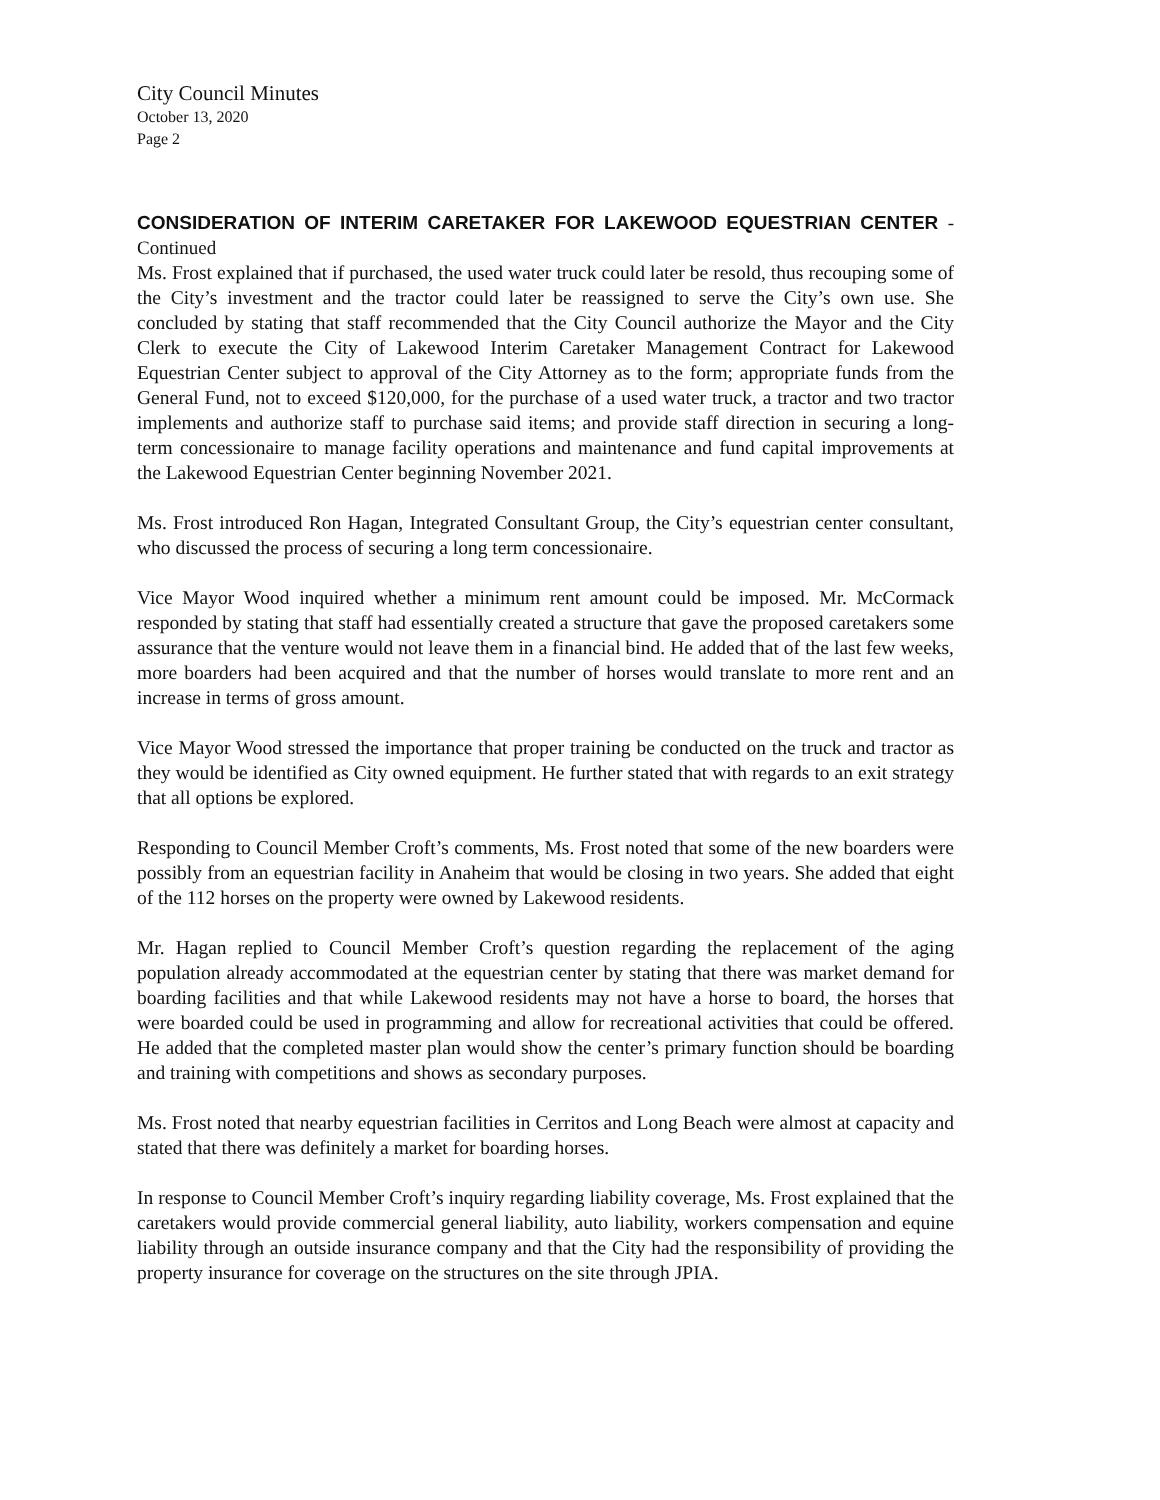City Council Minutes
October 13, 2020
Page 2
CONSIDERATION OF INTERIM CARETAKER FOR LAKEWOOD EQUESTRIAN CENTER - Continued
Ms. Frost explained that if purchased, the used water truck could later be resold, thus recouping some of the City’s investment and the tractor could later be reassigned to serve the City’s own use. She concluded by stating that staff recommended that the City Council authorize the Mayor and the City Clerk to execute the City of Lakewood Interim Caretaker Management Contract for Lakewood Equestrian Center subject to approval of the City Attorney as to the form; appropriate funds from the General Fund, not to exceed $120,000, for the purchase of a used water truck, a tractor and two tractor implements and authorize staff to purchase said items; and provide staff direction in securing a long-term concessionaire to manage facility operations and maintenance and fund capital improvements at the Lakewood Equestrian Center beginning November 2021.
Ms. Frost introduced Ron Hagan, Integrated Consultant Group, the City’s equestrian center consultant, who discussed the process of securing a long term concessionaire.
Vice Mayor Wood inquired whether a minimum rent amount could be imposed. Mr. McCormack responded by stating that staff had essentially created a structure that gave the proposed caretakers some assurance that the venture would not leave them in a financial bind. He added that of the last few weeks, more boarders had been acquired and that the number of horses would translate to more rent and an increase in terms of gross amount.
Vice Mayor Wood stressed the importance that proper training be conducted on the truck and tractor as they would be identified as City owned equipment. He further stated that with regards to an exit strategy that all options be explored.
Responding to Council Member Croft’s comments, Ms. Frost noted that some of the new boarders were possibly from an equestrian facility in Anaheim that would be closing in two years. She added that eight of the 112 horses on the property were owned by Lakewood residents.
Mr. Hagan replied to Council Member Croft’s question regarding the replacement of the aging population already accommodated at the equestrian center by stating that there was market demand for boarding facilities and that while Lakewood residents may not have a horse to board, the horses that were boarded could be used in programming and allow for recreational activities that could be offered. He added that the completed master plan would show the center’s primary function should be boarding and training with competitions and shows as secondary purposes.
Ms. Frost noted that nearby equestrian facilities in Cerritos and Long Beach were almost at capacity and stated that there was definitely a market for boarding horses.
In response to Council Member Croft’s inquiry regarding liability coverage, Ms. Frost explained that the caretakers would provide commercial general liability, auto liability, workers compensation and equine liability through an outside insurance company and that the City had the responsibility of providing the property insurance for coverage on the structures on the site through JPIA.